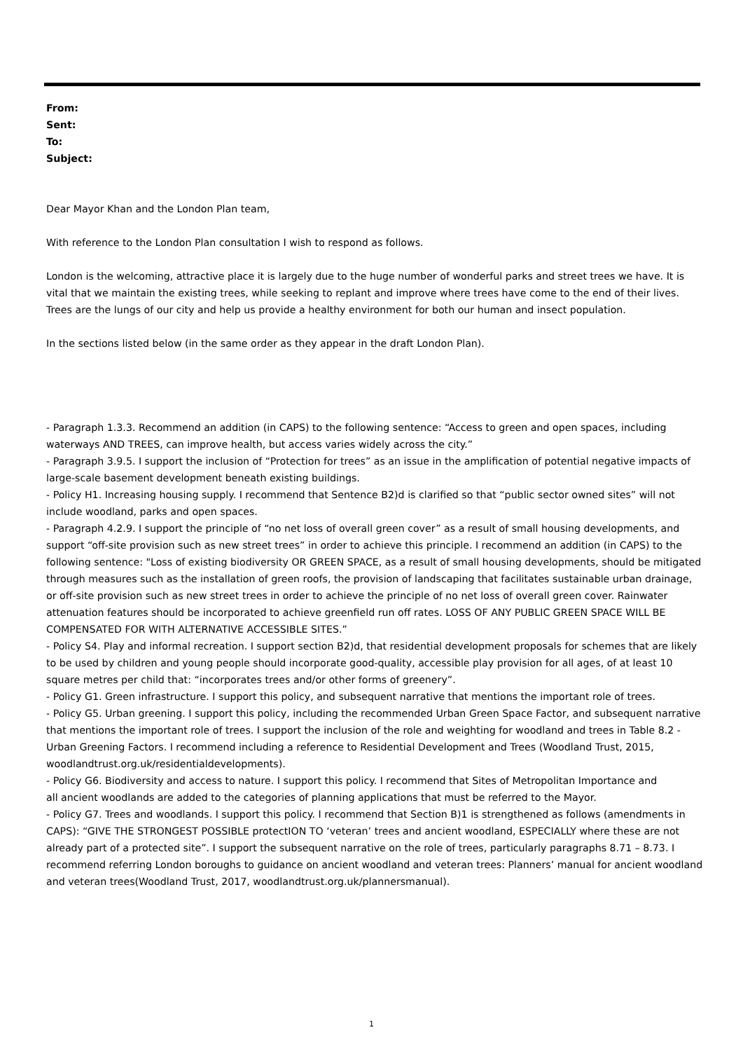From:
Sent:
To:
Subject:
Dear Mayor Khan and the London Plan team,
With reference to the London Plan consultation I wish to respond as follows.
London is the welcoming, attractive place it is largely due to the huge number of wonderful parks and street trees we have. It is vital that we maintain the existing trees, while seeking to replant and improve where trees have come to the end of their lives. Trees are the lungs of our city and help us provide a healthy environment for both our human and insect population.
In the sections listed below (in the same order as they appear in the draft London Plan).
- Paragraph 1.3.3. Recommend an addition (in CAPS) to the following sentence: “Access to green and open spaces, including waterways AND TREES, can improve health, but access varies widely across the city.”
- Paragraph 3.9.5. I support the inclusion of “Protection for trees” as an issue in the amplification of potential negative impacts of large-scale basement development beneath existing buildings.
- Policy H1. Increasing housing supply. I recommend that Sentence B2)d is clarified so that “public sector owned sites” will not include woodland, parks and open spaces.
- Paragraph 4.2.9. I support the principle of “no net loss of overall green cover” as a result of small housing developments, and support “off-site provision such as new street trees” in order to achieve this principle. I recommend an addition (in CAPS) to the following sentence: "Loss of existing biodiversity OR GREEN SPACE, as a result of small housing developments, should be mitigated through measures such as the installation of green roofs, the provision of landscaping that facilitates sustainable urban drainage, or off-site provision such as new street trees in order to achieve the principle of no net loss of overall green cover. Rainwater attenuation features should be incorporated to achieve greenfield run off rates. LOSS OF ANY PUBLIC GREEN SPACE WILL BE COMPENSATED FOR WITH ALTERNATIVE ACCESSIBLE SITES.”
- Policy S4. Play and informal recreation. I support section B2)d, that residential development proposals for schemes that are likely to be used by children and young people should incorporate good-quality, accessible play provision for all ages, of at least 10 square metres per child that: “incorporates trees and/or other forms of greenery”.
- Policy G1. Green infrastructure. I support this policy, and subsequent narrative that mentions the important role of trees.
- Policy G5. Urban greening. I support this policy, including the recommended Urban Green Space Factor, and subsequent narrative that mentions the important role of trees. I support the inclusion of the role and weighting for woodland and trees in Table 8.2 - Urban Greening Factors. I recommend including a reference to Residential Development and Trees (Woodland Trust, 2015, woodlandtrust.org.uk/residentialdevelopments).
- Policy G6. Biodiversity and access to nature. I support this policy. I recommend that Sites of Metropolitan Importance and
all ancient woodlands are added to the categories of planning applications that must be referred to the Mayor.
- Policy G7. Trees and woodlands. I support this policy. I recommend that Section B)1 is strengthened as follows (amendments in CAPS): “GIVE THE STRONGEST POSSIBLE protectION TO ‘veteran’ trees and ancient woodland, ESPECIALLY where these are not already part of a protected site”. I support the subsequent narrative on the role of trees, particularly paragraphs 8.71 – 8.73. I recommend referring London boroughs to guidance on ancient woodland and veteran trees: Planners’ manual for ancient woodland and veteran trees(Woodland Trust, 2017, woodlandtrust.org.uk/plannersmanual).
1